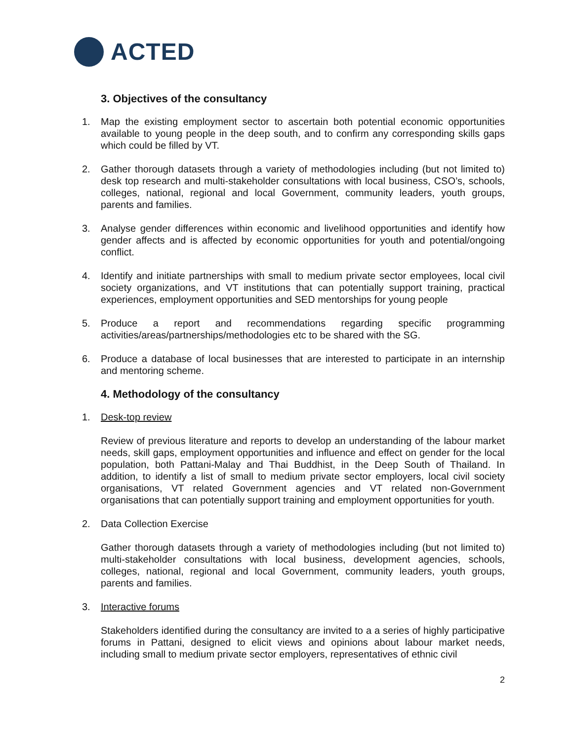ACTED
3. Objectives of the consultancy
1. Map the existing employment sector to ascertain both potential economic opportunities available to young people in the deep south, and to confirm any corresponding skills gaps which could be filled by VT.
2. Gather thorough datasets through a variety of methodologies including (but not limited to) desk top research and multi-stakeholder consultations with local business, CSO’s, schools, colleges, national, regional and local Government, community leaders, youth groups, parents and families.
3. Analyse gender differences within economic and livelihood opportunities and identify how gender affects and is affected by economic opportunities for youth and potential/ongoing conflict.
4. Identify and initiate partnerships with small to medium private sector employees, local civil society organizations, and VT institutions that can potentially support training, practical experiences, employment opportunities and SED mentorships for young people
5. Produce a report and recommendations regarding specific programming activities/areas/partnerships/methodologies etc to be shared with the SG.
6. Produce a database of local businesses that are interested to participate in an internship and mentoring scheme.
4. Methodology of the consultancy
1. Desk-top review
Review of previous literature and reports to develop an understanding of the labour market needs, skill gaps, employment opportunities and influence and effect on gender for the local population, both Pattani-Malay and Thai Buddhist, in the Deep South of Thailand. In addition, to identify a list of small to medium private sector employers, local civil society organisations, VT related Government agencies and VT related non-Government organisations that can potentially support training and employment opportunities for youth.
2. Data Collection Exercise
Gather thorough datasets through a variety of methodologies including (but not limited to) multi-stakeholder consultations with local business, development agencies, schools, colleges, national, regional and local Government, community leaders, youth groups, parents and families.
3. Interactive forums
Stakeholders identified during the consultancy are invited to a a series of highly participative forums in Pattani, designed to elicit views and opinions about labour market needs, including small to medium private sector employers, representatives of ethnic civil
2